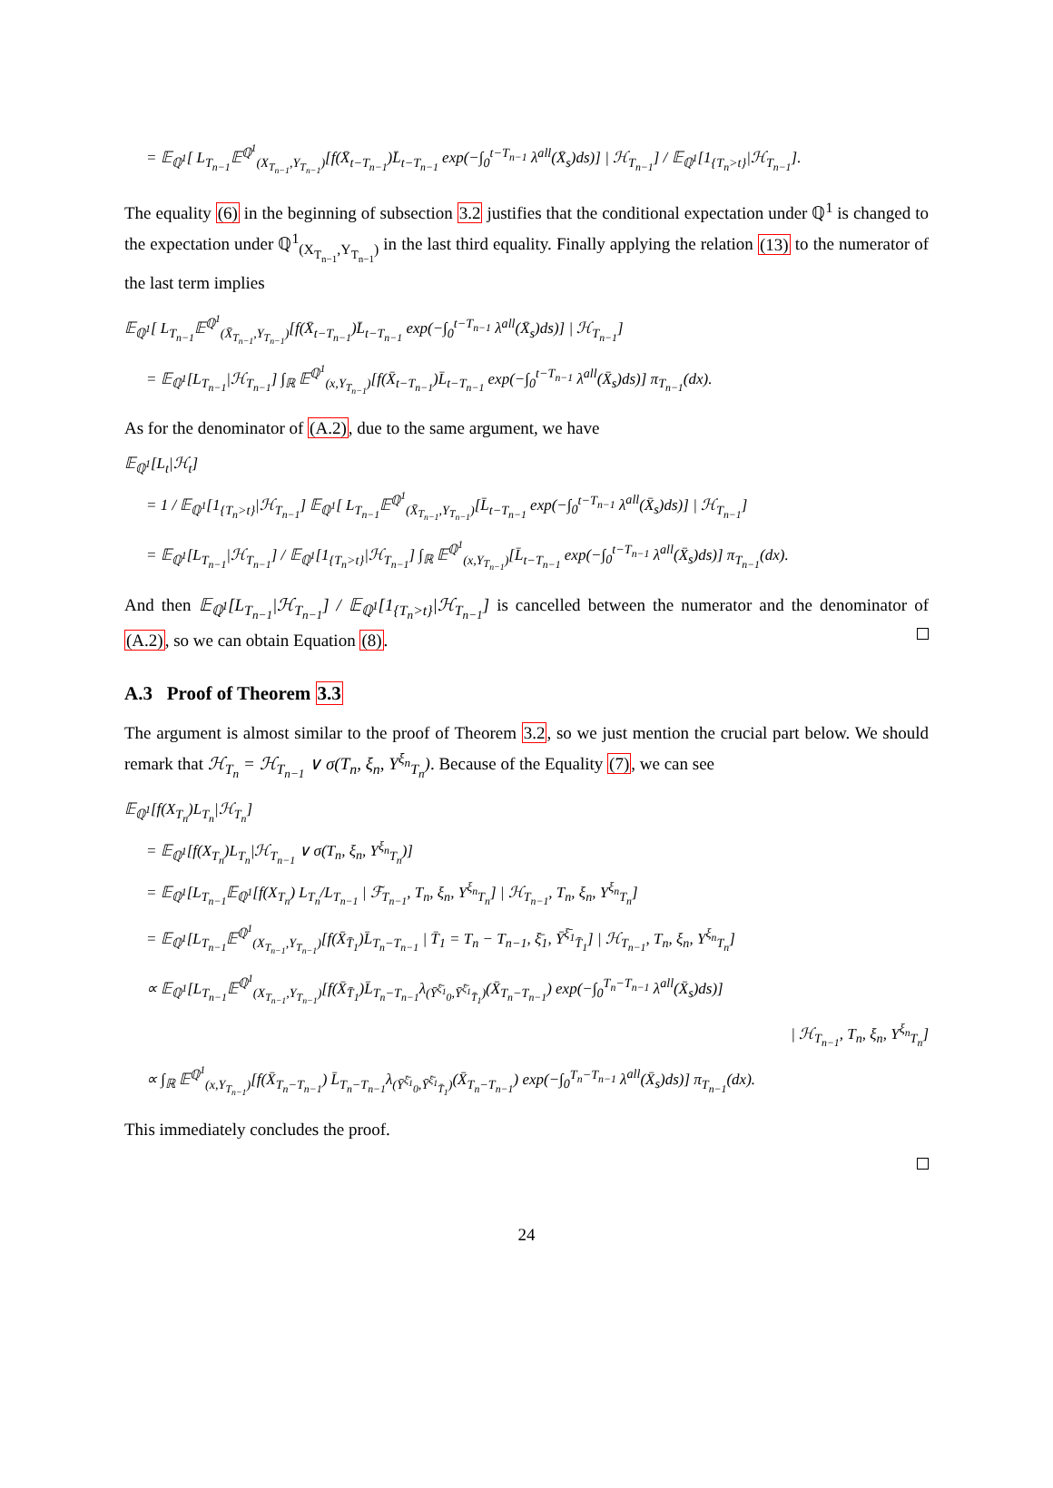= 𝔼<sub>ℚ<sup>1</sup></sub>[ L<sub>T<sub>n−1</sub></sub>𝔼<sup>ℚ<sup>1</sup></sup><sub>(X<sub>T<sub>n−1</sub></sub>,Y<sub>T<sub>n−1</sub></sub>)</sub>[f(X̄<sub>t−T<sub>n−1</sub></sub>)L̄<sub>t−T<sub>n−1</sub></sub> exp(−∫<sub>0</sub><sup>t−T<sub>n−1</sub></sup> λ<sup>all</sup>(X̄<sub>s</sub>)ds)] | ℋ<sub>T<sub>n−1</sub></sub>] / 𝔼<sub>ℚ<sup>1</sup></sub>[1<sub>{T<sub>n</sub>>t}</sub>|ℋ<sub>T<sub>n−1</sub></sub>].
The equality (6) in the beginning of subsection 3.2 justifies that the conditional expectation under ℚ<sup>1</sup> is changed to the expectation under ℚ<sup>1</sup><sub>(X<sub>T<sub>n−1</sub></sub>,Y<sub>T<sub>n−1</sub></sub>)</sub> in the last third equality. Finally applying the relation (13) to the numerator of the last term implies
𝔼<sub>ℚ<sup>1</sup></sub>[ L<sub>T<sub>n−1</sub></sub>𝔼<sup>ℚ<sup>1</sup></sup><sub>(X̄<sub>T<sub>n−1</sub></sub>,Y<sub>T<sub>n−1</sub></sub>)</sub>[f(X̄<sub>t−T<sub>n−1</sub></sub>)L̄<sub>t−T<sub>n−1</sub></sub> exp(−∫<sub>0</sub><sup>t−T<sub>n−1</sub></sup> λ<sup>all</sup>(X̄<sub>s</sub>)ds)] | ℋ<sub>T<sub>n−1</sub></sub>]
= 𝔼<sub>ℚ<sup>1</sup></sub>[L<sub>T<sub>n−1</sub></sub>|ℋ<sub>T<sub>n−1</sub></sub>] ∫<sub>ℝ</sub> 𝔼<sup>ℚ<sup>1</sup></sup><sub>(x,Y<sub>T<sub>n−1</sub></sub>)</sub>[f(X̄<sub>t−T<sub>n−1</sub></sub>)L̄<sub>t−T<sub>n−1</sub></sub> exp(−∫<sub>0</sub><sup>t−T<sub>n−1</sub></sup> λ<sup>all</sup>(X̄<sub>s</sub>)ds)] π<sub>T<sub>n−1</sub></sub>(dx).
As for the denominator of (A.2), due to the same argument, we have
𝔼<sub>ℚ<sup>1</sup></sub>[L<sub>t</sub>|ℋ<sub>t</sub>]
= 1 / 𝔼<sub>ℚ<sup>1</sup></sub>[1<sub>{T<sub>n</sub>>t}</sub>|ℋ<sub>T<sub>n−1</sub></sub>] 𝔼<sub>ℚ<sup>1</sup></sub>[ L<sub>T<sub>n−1</sub></sub>𝔼<sup>ℚ<sup>1</sup></sup><sub>(X̄<sub>T<sub>n−1</sub></sub>,Y<sub>T<sub>n−1</sub></sub>)</sub>[L̄<sub>t−T<sub>n−1</sub></sub> exp(−∫<sub>0</sub><sup>t−T<sub>n−1</sub></sup> λ<sup>all</sup>(X̄<sub>s</sub>)ds)] | ℋ<sub>T<sub>n−1</sub></sub>]
= 𝔼<sub>ℚ<sup>1</sup></sub>[L<sub>T<sub>n−1</sub></sub>|ℋ<sub>T<sub>n−1</sub></sub>] / 𝔼<sub>ℚ<sup>1</sup></sub>[1<sub>{T<sub>n</sub>>t}</sub>|ℋ<sub>T<sub>n−1</sub></sub>] ∫<sub>ℝ</sub> 𝔼<sup>ℚ<sup>1</sup></sup><sub>(x,Y<sub>T<sub>n−1</sub></sub>)</sub>[L̄<sub>t−T<sub>n−1</sub></sub> exp(−∫<sub>0</sub><sup>t−T<sub>n−1</sub></sup> λ<sup>all</sup>(X̄<sub>s</sub>)ds)] π<sub>T<sub>n−1</sub></sub>(dx).
And then 𝔼<sub>ℚ<sup>1</sup></sub>[L<sub>T<sub>n−1</sub></sub>|ℋ<sub>T<sub>n−1</sub></sub>] / 𝔼<sub>ℚ<sup>1</sup></sub>[1<sub>{T<sub>n</sub>>t}</sub>|ℋ<sub>T<sub>n−1</sub></sub>] is cancelled between the numerator and the denominator of (A.2), so we can obtain Equation (8).
A.3 Proof of Theorem 3.3
The argument is almost similar to the proof of Theorem 3.2, so we just mention the crucial part below. We should remark that ℋ<sub>T<sub>n</sub></sub> = ℋ<sub>T<sub>n−1</sub></sub> ∨ σ(T<sub>n</sub>, ξ<sub>n</sub>, Y<sup>ξ<sub>n</sub></sup><sub>T<sub>n</sub></sub>). Because of the Equality (7), we can see
𝔼<sub>ℚ<sup>1</sup></sub>[f(X<sub>T<sub>n</sub></sub>)L<sub>T<sub>n</sub></sub>|ℋ<sub>T<sub>n</sub></sub>]
= 𝔼<sub>ℚ<sup>1</sup></sub>[f(X<sub>T<sub>n</sub></sub>)L<sub>T<sub>n</sub></sub>|ℋ<sub>T<sub>n−1</sub></sub> ∨ σ(T<sub>n</sub>, ξ<sub>n</sub>, Y<sup>ξ<sub>n</sub></sup><sub>T<sub>n</sub></sub>)]
= 𝔼<sub>ℚ<sup>1</sup></sub>[L<sub>T<sub>n−1</sub></sub>𝔼<sub>ℚ<sup>1</sup></sub>[f(X<sub>T<sub>n</sub></sub>) L<sub>T<sub>n</sub></sub>/L<sub>T<sub>n−1</sub></sub> | ℱ<sub>T<sub>n−1</sub></sub>, T<sub>n</sub>, ξ<sub>n</sub>, Y<sup>ξ<sub>n</sub></sup><sub>T<sub>n</sub></sub>] | ℋ<sub>T<sub>n−1</sub></sub>, T<sub>n</sub>, ξ<sub>n</sub>, Y<sup>ξ<sub>n</sub></sup><sub>T<sub>n</sub></sub>]
= 𝔼<sub>ℚ<sup>1</sup></sub>[L<sub>T<sub>n−1</sub></sub>𝔼<sup>ℚ<sup>1</sup></sup><sub>(X<sub>T<sub>n−1</sub></sub>,Y<sub>T<sub>n−1</sub></sub>)</sub>[f(X̄<sub>T̄<sub>1</sub></sub>)L̄<sub>T<sub>n</sub>−T<sub>n−1</sub></sub> | T̄<sub>1</sub> = T<sub>n</sub> − T<sub>n−1</sub>, ξ̄<sub>1</sub>, Ȳ<sup>ξ̄<sub>1</sub></sup><sub>T̄<sub>1</sub></sub>] | ℋ<sub>T<sub>n−1</sub></sub>, T<sub>n</sub>, ξ<sub>n</sub>, Y<sup>ξ<sub>n</sub></sup><sub>T<sub>n</sub></sub>]
∝ 𝔼<sub>ℚ<sup>1</sup></sub>[L<sub>T<sub>n−1</sub></sub>𝔼<sup>ℚ<sup>1</sup></sup><sub>(X<sub>T<sub>n−1</sub></sub>,Y<sub>T<sub>n−1</sub></sub>)</sub>[f(X̄<sub>T̄<sub>1</sub></sub>)L̄<sub>T<sub>n</sub>−T<sub>n−1</sub></sub>λ<sub>(Ȳ<sup>ξ̄<sub>1</sub></sup><sub>0</sub>,Ȳ<sup>ξ̄<sub>1</sub></sup><sub>T̄<sub>1</sub></sub>)</sub>(X̄<sub>T<sub>n</sub>−T<sub>n−1</sub></sub>) exp(−∫<sub>0</sub><sup>T<sub>n</sub>−T<sub>n−1</sub></sup> λ<sup>all</sup>(X̄<sub>s</sub>)ds)]
| ℋ<sub>T<sub>n−1</sub></sub>, T<sub>n</sub>, ξ<sub>n</sub>, Y<sup>ξ<sub>n</sub></sup><sub>T<sub>n</sub></sub>]
∝ ∫<sub>ℝ</sub> 𝔼<sup>ℚ<sup>1</sup></sup><sub>(x,Y<sub>T<sub>n−1</sub></sub>)</sub>[f(X̄<sub>T<sub>n</sub>−T<sub>n−1</sub></sub>) L̄<sub>T<sub>n</sub>−T<sub>n−1</sub></sub>λ<sub>(Ȳ<sup>ξ̄<sub>1</sub></sup><sub>0</sub>,Ȳ<sup>ξ̄<sub>1</sub></sup><sub>T̄<sub>1</sub></sub>)</sub>(X̄<sub>T<sub>n</sub>−T<sub>n−1</sub></sub>) exp(−∫<sub>0</sub><sup>T<sub>n</sub>−T<sub>n−1</sub></sup> λ<sup>all</sup>(X̄<sub>s</sub>)ds)] π<sub>T<sub>n−1</sub></sub>(dx).
This immediately concludes the proof.
24